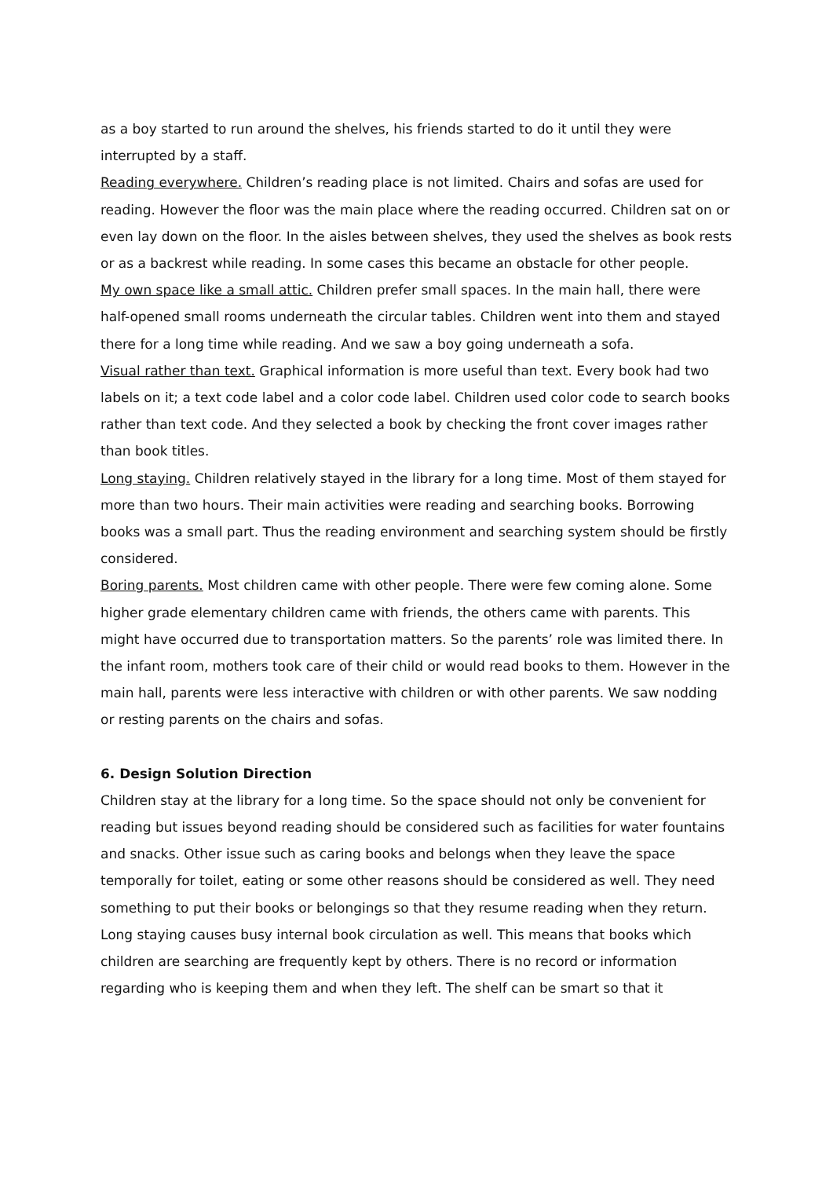as a boy started to run around the shelves, his friends started to do it until they were interrupted by a staff.
Reading everywhere. Children’s reading place is not limited. Chairs and sofas are used for reading. However the floor was the main place where the reading occurred. Children sat on or even lay down on the floor. In the aisles between shelves, they used the shelves as book rests or as a backrest while reading. In some cases this became an obstacle for other people.
My own space like a small attic. Children prefer small spaces. In the main hall, there were half-opened small rooms underneath the circular tables. Children went into them and stayed there for a long time while reading. And we saw a boy going underneath a sofa.
Visual rather than text. Graphical information is more useful than text. Every book had two labels on it; a text code label and a color code label. Children used color code to search books rather than text code. And they selected a book by checking the front cover images rather than book titles.
Long staying. Children relatively stayed in the library for a long time. Most of them stayed for more than two hours. Their main activities were reading and searching books. Borrowing books was a small part. Thus the reading environment and searching system should be firstly considered.
Boring parents. Most children came with other people. There were few coming alone. Some higher grade elementary children came with friends, the others came with parents. This might have occurred due to transportation matters. So the parents’ role was limited there. In the infant room, mothers took care of their child or would read books to them. However in the main hall, parents were less interactive with children or with other parents. We saw nodding or resting parents on the chairs and sofas.
6. Design Solution Direction
Children stay at the library for a long time. So the space should not only be convenient for reading but issues beyond reading should be considered such as facilities for water fountains and snacks. Other issue such as caring books and belongs when they leave the space temporally for toilet, eating or some other reasons should be considered as well. They need something to put their books or belongings so that they resume reading when they return.
Long staying causes busy internal book circulation as well. This means that books which children are searching are frequently kept by others. There is no record or information regarding who is keeping them and when they left. The shelf can be smart so that it